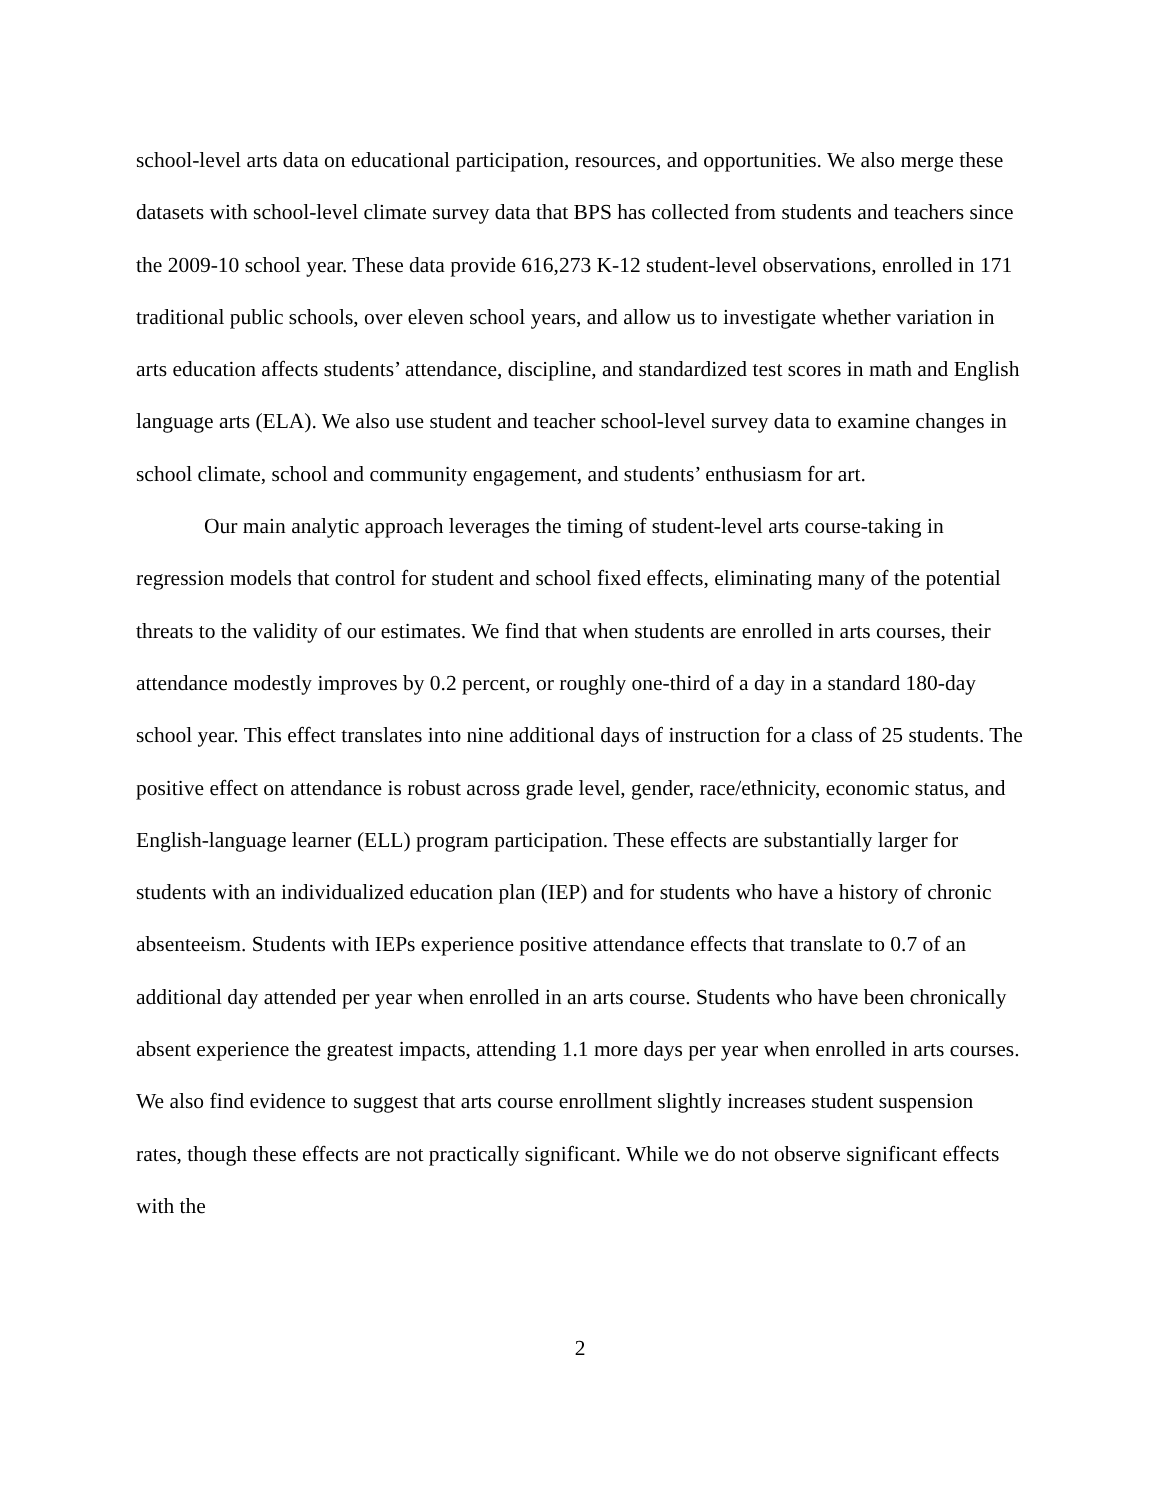school-level arts data on educational participation, resources, and opportunities. We also merge these datasets with school-level climate survey data that BPS has collected from students and teachers since the 2009-10 school year. These data provide 616,273 K-12 student-level observations, enrolled in 171 traditional public schools, over eleven school years, and allow us to investigate whether variation in arts education affects students’ attendance, discipline, and standardized test scores in math and English language arts (ELA). We also use student and teacher school-level survey data to examine changes in school climate, school and community engagement, and students’ enthusiasm for art.
Our main analytic approach leverages the timing of student-level arts course-taking in regression models that control for student and school fixed effects, eliminating many of the potential threats to the validity of our estimates. We find that when students are enrolled in arts courses, their attendance modestly improves by 0.2 percent, or roughly one-third of a day in a standard 180-day school year. This effect translates into nine additional days of instruction for a class of 25 students. The positive effect on attendance is robust across grade level, gender, race/ethnicity, economic status, and English-language learner (ELL) program participation. These effects are substantially larger for students with an individualized education plan (IEP) and for students who have a history of chronic absenteeism. Students with IEPs experience positive attendance effects that translate to 0.7 of an additional day attended per year when enrolled in an arts course. Students who have been chronically absent experience the greatest impacts, attending 1.1 more days per year when enrolled in arts courses. We also find evidence to suggest that arts course enrollment slightly increases student suspension rates, though these effects are not practically significant. While we do not observe significant effects with the
2